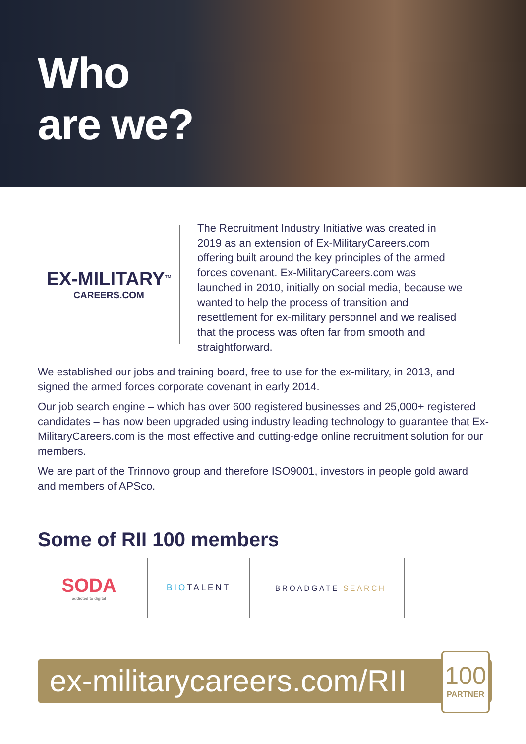Who
are we?
EX-MILITARY<sup>TM</sup>
CAREERS.COM
The Recruitment Industry Initiative was created in 2019 as an extension of Ex-MilitaryCareers.com offering built around the key principles of the armed forces covenant. Ex-MilitaryCareers.com was launched in 2010, initially on social media, because we wanted to help the process of transition and resettlement for ex-military personnel and we realised that the process was often far from smooth and straightforward.
We established our jobs and training board, free to use for the ex-military, in 2013, and signed the armed forces corporate covenant in early 2014.
Our job search engine – which has over 600 registered businesses and 25,000+ registered candidates – has now been upgraded using industry leading technology to guarantee that Ex-MilitaryCareers.com is the most effective and cutting-edge online recruitment solution for our members.
We are part of the Trinnovo group and therefore ISO9001, investors in people gold award and members of APSco.
Some of RII 100 members
SODA
addicted to digital
BIO TALENT BROADGATE SEARCH
ex-militarycareers.com/RII
100
PARTNER